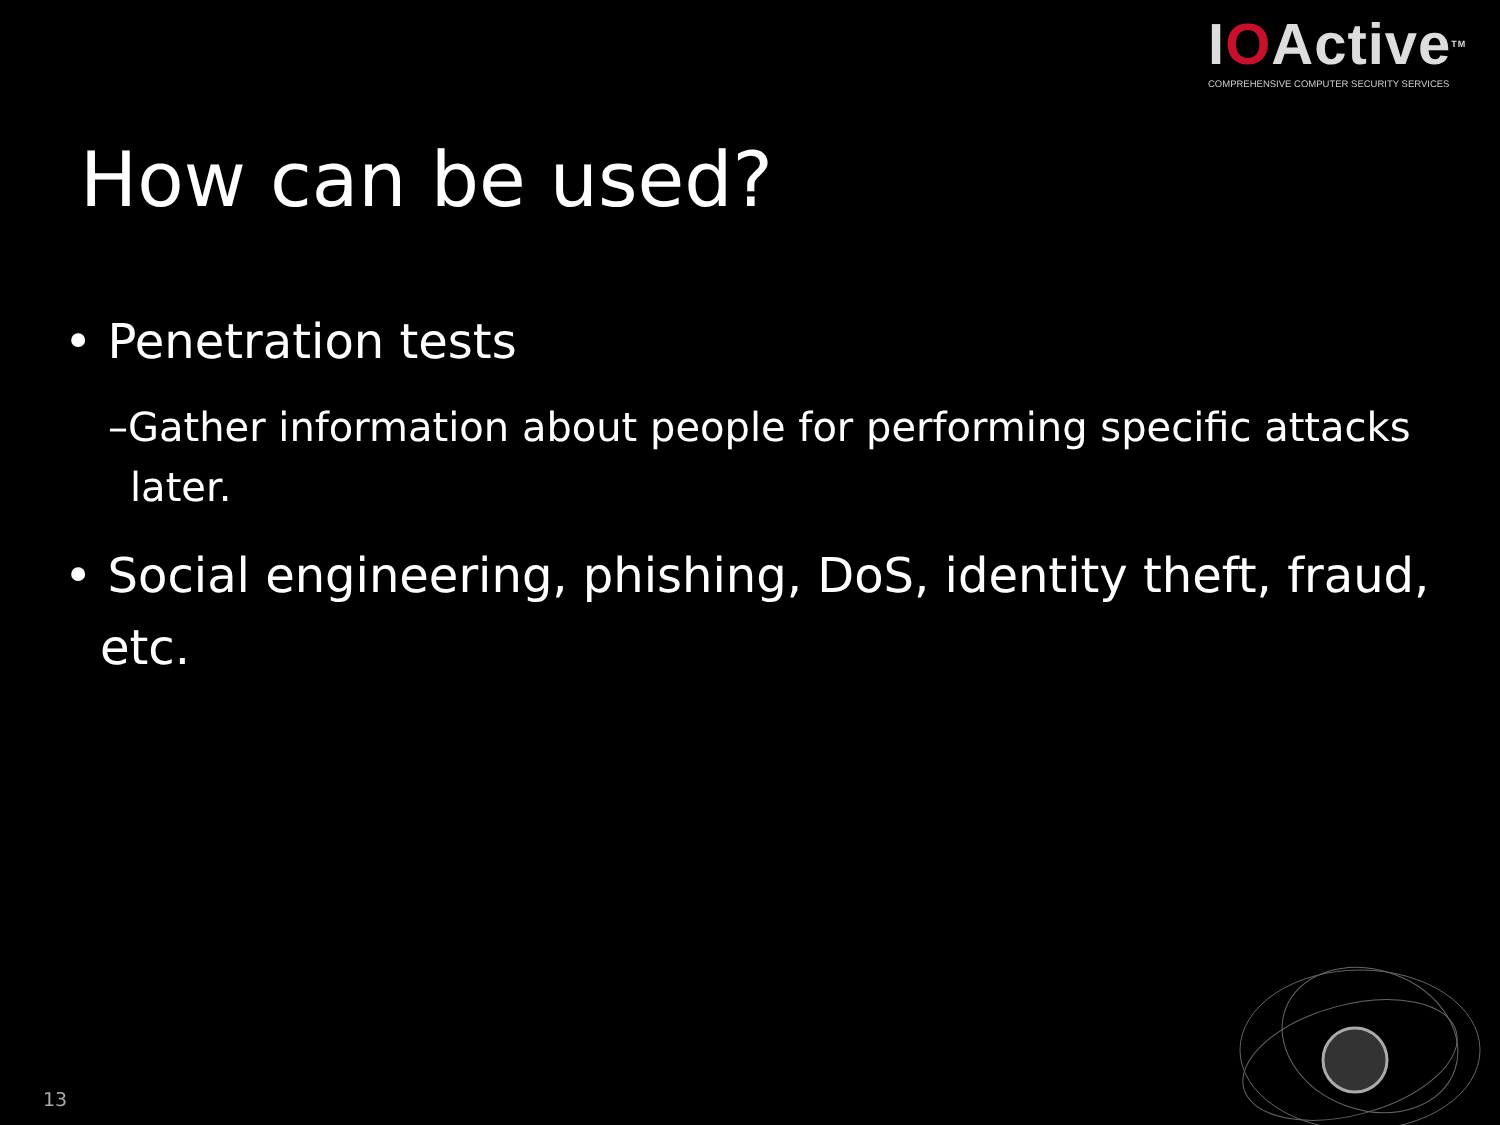IOActive<sup>TM</sup>
COMPREHENSIVE COMPUTER SECURITY SERVICES
How can be used?
• Penetration tests
–Gather information about people for performing specific attacks later.
• Social engineering, phishing, DoS, identity theft, fraud, etc.
13